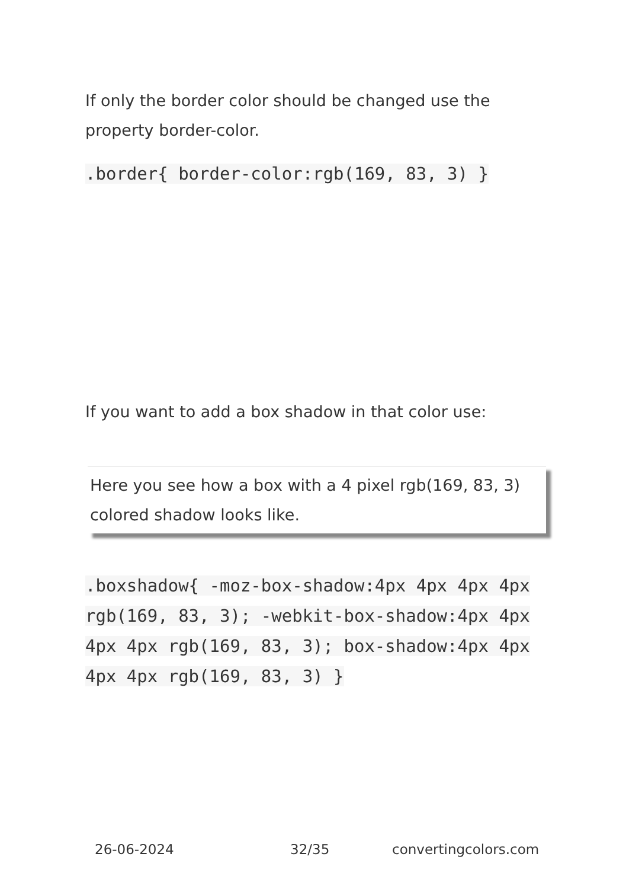If only the border color should be changed use the property border-color.
.border{ border-color:rgb(169, 83, 3) }
If you want to add a box shadow in that color use:
Here you see how a box with a 4 pixel rgb(169, 83, 3) colored shadow looks like.
.boxshadow{ -moz-box-shadow:4px 4px 4px 4px rgb(169, 83, 3); -webkit-box-shadow:4px 4px 4px 4px rgb(169, 83, 3); box-shadow:4px 4px 4px 4px rgb(169, 83, 3) }
26-06-2024 32/35 convertingcolors.com